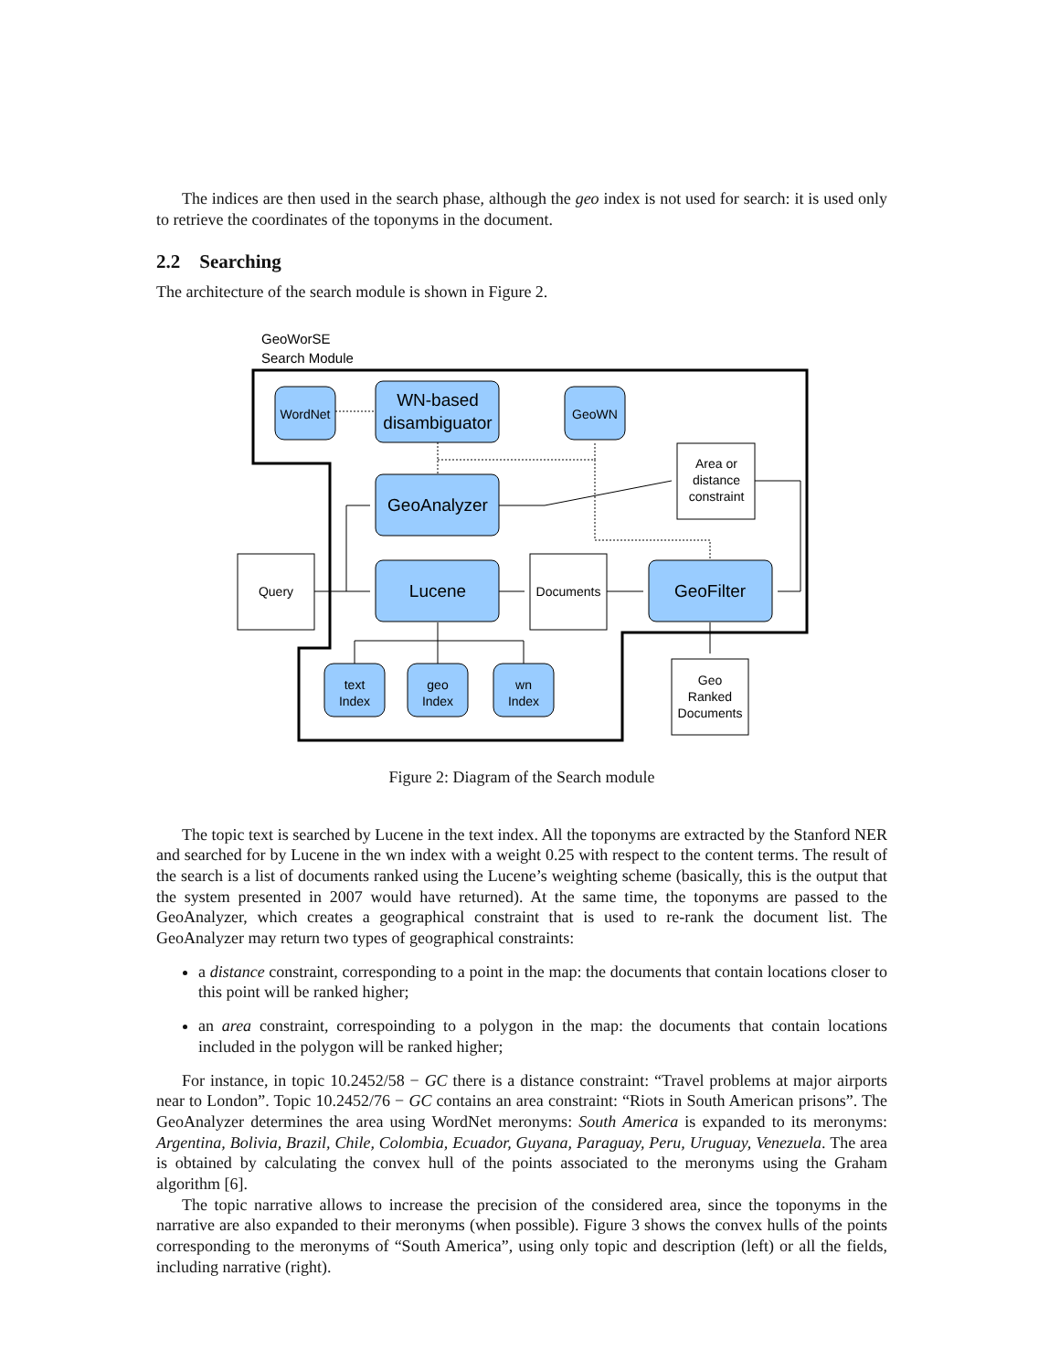The indices are then used in the search phase, although the geo index is not used for search: it is used only to retrieve the coordinates of the toponyms in the document.
2.2 Searching
The architecture of the search module is shown in Figure 2.
GeoWorSE
Search Module
WordNet
WN-based
disambiguator
GeoWN
Area or
distance
constraint
GeoAnalyzer
Query
Lucene
Documents
GeoFilter
text
Index
geo
Index
wn
Index
Geo
Ranked
Documents
Figure 2: Diagram of the Search module
The topic text is searched by Lucene in the text index. All the toponyms are extracted by the Stanford NER and searched for by Lucene in the wn index with a weight 0.25 with respect to the content terms. The result of the search is a list of documents ranked using the Lucene’s weighting scheme (basically, this is the output that the system presented in 2007 would have returned). At the same time, the toponyms are passed to the GeoAnalyzer, which creates a geographical constraint that is used to re-rank the document list. The GeoAnalyzer may return two types of geographical constraints:
a distance constraint, corresponding to a point in the map: the documents that contain locations closer to this point will be ranked higher;
an area constraint, correspoinding to a polygon in the map: the documents that contain locations included in the polygon will be ranked higher;
For instance, in topic 10.2452/58 − GC there is a distance constraint: “Travel problems at major airports near to London”. Topic 10.2452/76 − GC contains an area constraint: “Riots in South American prisons”. The GeoAnalyzer determines the area using WordNet meronyms: South America is expanded to its meronyms: Argentina, Bolivia, Brazil, Chile, Colombia, Ecuador, Guyana, Paraguay, Peru, Uruguay, Venezuela. The area is obtained by calculating the convex hull of the points associated to the meronyms using the Graham algorithm [6].
The topic narrative allows to increase the precision of the considered area, since the toponyms in the narrative are also expanded to their meronyms (when possible). Figure 3 shows the convex hulls of the points corresponding to the meronyms of “South America”, using only topic and description (left) or all the fields, including narrative (right).